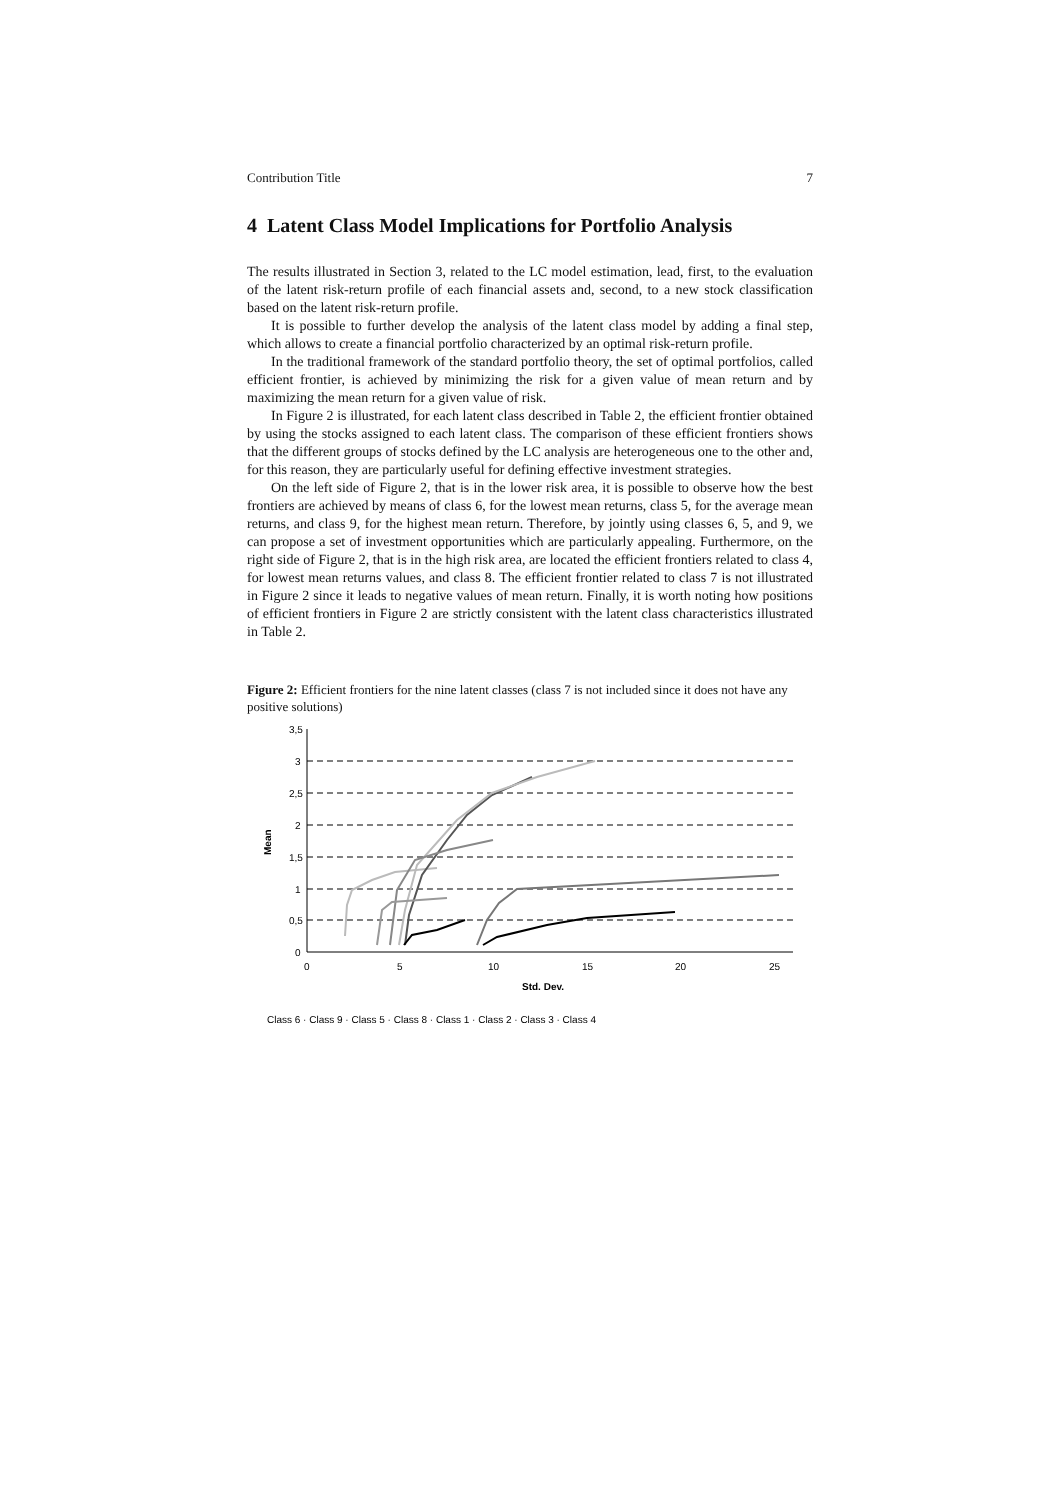Contribution Title 7
4 Latent Class Model Implications for Portfolio Analysis
The results illustrated in Section 3, related to the LC model estimation, lead, first, to the evaluation of the latent risk-return profile of each financial assets and, second, to a new stock classification based on the latent risk-return profile.
It is possible to further develop the analysis of the latent class model by adding a final step, which allows to create a financial portfolio characterized by an optimal risk-return profile.
In the traditional framework of the standard portfolio theory, the set of optimal portfolios, called efficient frontier, is achieved by minimizing the risk for a given value of mean return and by maximizing the mean return for a given value of risk.
In Figure 2 is illustrated, for each latent class described in Table 2, the efficient frontier obtained by using the stocks assigned to each latent class. The comparison of these efficient frontiers shows that the different groups of stocks defined by the LC analysis are heterogeneous one to the other and, for this reason, they are particularly useful for defining effective investment strategies.
On the left side of Figure 2, that is in the lower risk area, it is possible to observe how the best frontiers are achieved by means of class 6, for the lowest mean returns, class 5, for the average mean returns, and class 9, for the highest mean return. Therefore, by jointly using classes 6, 5, and 9, we can propose a set of investment opportunities which are particularly appealing. Furthermore, on the right side of Figure 2, that is in the high risk area, are located the efficient frontiers related to class 4, for lowest mean returns values, and class 8. The efficient frontier related to class 7 is not illustrated in Figure 2 since it leads to negative values of mean return. Finally, it is worth noting how positions of efficient frontiers in Figure 2 are strictly consistent with the latent class characteristics illustrated in Table 2.
Figure 2: Efficient frontiers for the nine latent classes (class 7 is not included since it does not have any positive solutions)
3,5
3
2,5
2
1,5
1
0,5
0
0
5
10
15
20
25
Std. Dev.
Mean
Class 6 · Class 9 · Class 5 · Class 8 · Class 1 · Class 2 · Class 3 · Class 4